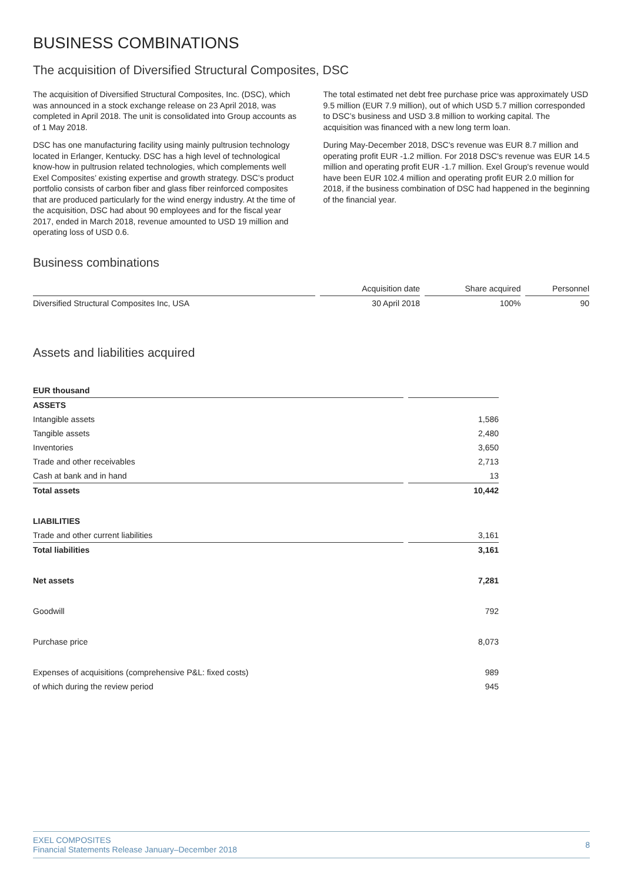BUSINESS COMBINATIONS
The acquisition of Diversified Structural Composites, DSC
The acquisition of Diversified Structural Composites, Inc. (DSC), which was announced in a stock exchange release on 23 April 2018, was completed in April 2018. The unit is consolidated into Group accounts as of 1 May 2018.
DSC has one manufacturing facility using mainly pultrusion technology located in Erlanger, Kentucky. DSC has a high level of technological know-how in pultrusion related technologies, which complements well Exel Composites’ existing expertise and growth strategy. DSC’s product portfolio consists of carbon fiber and glass fiber reinforced composites that are produced particularly for the wind energy industry. At the time of the acquisition, DSC had about 90 employees and for the fiscal year 2017, ended in March 2018, revenue amounted to USD 19 million and operating loss of USD 0.6.
The total estimated net debt free purchase price was approximately USD 9.5 million (EUR 7.9 million), out of which USD 5.7 million corresponded to DSC’s business and USD 3.8 million to working capital. The acquisition was financed with a new long term loan.
During May-December 2018, DSC's revenue was EUR 8.7 million and operating profit EUR -1.2 million. For 2018 DSC's revenue was EUR 14.5 million and operating profit EUR -1.7 million. Exel Group's revenue would have been EUR 102.4 million and operating profit EUR 2.0 million for 2018, if the business combination of DSC had happened in the beginning of the financial year.
Business combinations
| | Acquisition date | Share acquired | Personnel |
| --- | --- | --- | --- |
| Diversified Structural Composites Inc, USA | 30 April 2018 | 100% | 90 |
Assets and liabilities acquired
| EUR thousand | |
| ASSETS | |
| Intangible assets | 1,586 |
| Tangible assets | 2,480 |
| Inventories | 3,650 |
| Trade and other receivables | 2,713 |
| Cash at bank and in hand | 13 |
| Total assets | 10,442 |
| LIABILITIES | |
| Trade and other current liabilities | 3,161 |
| Total liabilities | 3,161 |
| Net assets | 7,281 |
| Goodwill | 792 |
| Purchase price | 8,073 |
| Expenses of acquisitions (comprehensive P&L: fixed costs) | 989 |
| of which during the review period | 945 |
EXEL COMPOSITES
Financial Statements Release January–December 2018
8